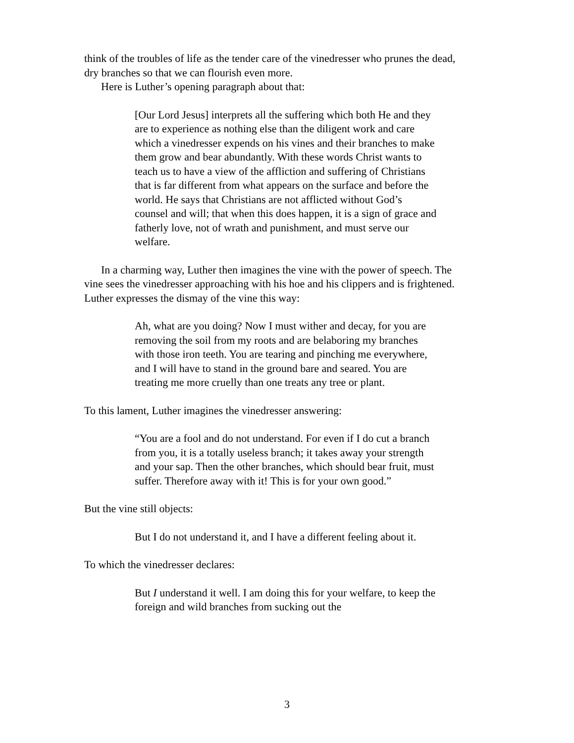think of the troubles of life as the tender care of the vinedresser who prunes the dead, dry branches so that we can flourish even more.
Here is Luther’s opening paragraph about that:
[Our Lord Jesus] interprets all the suffering which both He and they are to experience as nothing else than the diligent work and care which a vinedresser expends on his vines and their branches to make them grow and bear abundantly. With these words Christ wants to teach us to have a view of the affliction and suffering of Christians that is far different from what appears on the surface and before the world. He says that Christians are not afflicted without God’s counsel and will; that when this does happen, it is a sign of grace and fatherly love, not of wrath and punishment, and must serve our welfare.
In a charming way, Luther then imagines the vine with the power of speech. The vine sees the vinedresser approaching with his hoe and his clippers and is frightened. Luther expresses the dismay of the vine this way:
Ah, what are you doing? Now I must wither and decay, for you are removing the soil from my roots and are belaboring my branches with those iron teeth. You are tearing and pinching me everywhere, and I will have to stand in the ground bare and seared. You are treating me more cruelly than one treats any tree or plant.
To this lament, Luther imagines the vinedresser answering:
“You are a fool and do not understand. For even if I do cut a branch from you, it is a totally useless branch; it takes away your strength and your sap. Then the other branches, which should bear fruit, must suffer. Therefore away with it! This is for your own good.”
But the vine still objects:
But I do not understand it, and I have a different feeling about it.
To which the vinedresser declares:
But I understand it well. I am doing this for your welfare, to keep the foreign and wild branches from sucking out the
3